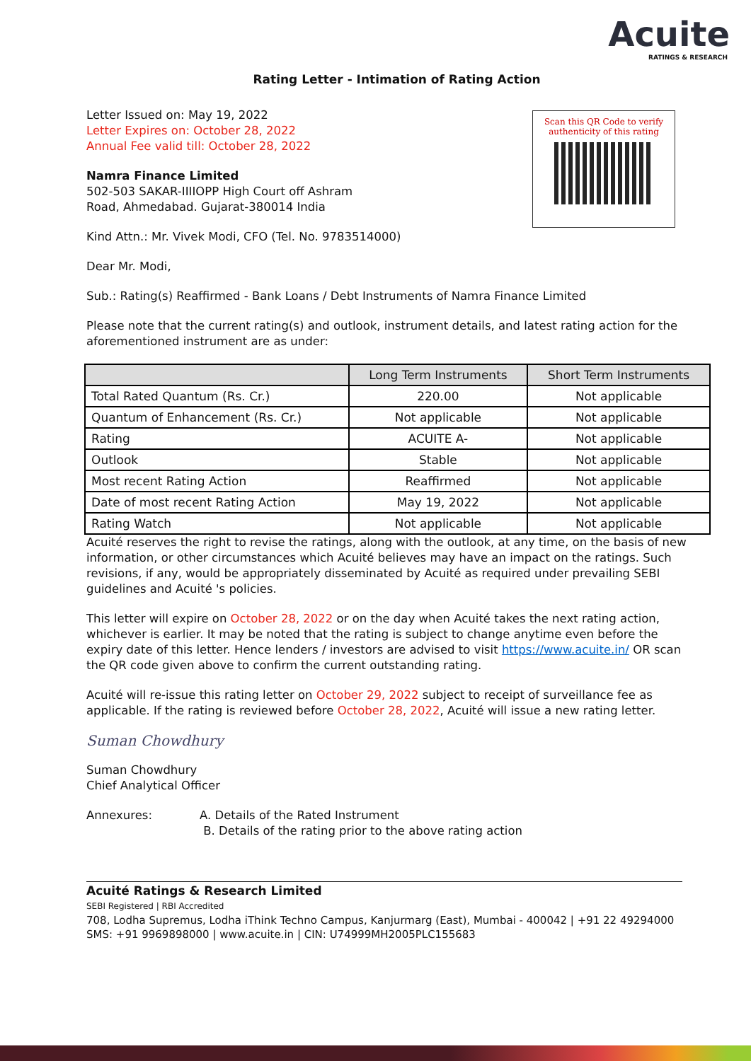Acuite
RATINGS & RESEARCH
Rating Letter - Intimation of Rating Action
Scan this QR Code to verify
authenticity of this rating
Letter Issued on: May 19, 2022
Letter Expires on: October 28, 2022
Annual Fee valid till: October 28, 2022
Namra Finance Limited
502-503 SAKAR-IIIIOPP High Court off Ashram
Road, Ahmedabad. Gujarat-380014 India
Kind Attn.: Mr. Vivek Modi, CFO (Tel. No. 9783514000)
Dear Mr. Modi,
Sub.: Rating(s) Reaffirmed - Bank Loans / Debt Instruments of Namra Finance Limited
Please note that the current rating(s) and outlook, instrument details, and latest rating action for the aforementioned instrument are as under:
| | Long Term Instruments | Short Term Instruments |
| --- | --- | --- |
| Total Rated Quantum (Rs. Cr.) | 220.00 | Not applicable |
| Quantum of Enhancement (Rs. Cr.) | Not applicable | Not applicable |
| Rating | ACUITE A- | Not applicable |
| Outlook | Stable | Not applicable |
| Most recent Rating Action | Reaffirmed | Not applicable |
| Date of most recent Rating Action | May 19, 2022 | Not applicable |
| Rating Watch | Not applicable | Not applicable |
Acuité reserves the right to revise the ratings, along with the outlook, at any time, on the basis of new information, or other circumstances which Acuité believes may have an impact on the ratings. Such revisions, if any, would be appropriately disseminated by Acuité as required under prevailing SEBI guidelines and Acuité 's policies.
This letter will expire on October 28, 2022 or on the day when Acuité takes the next rating action, whichever is earlier. It may be noted that the rating is subject to change anytime even before the expiry date of this letter. Hence lenders / investors are advised to visit https://www.acuite.in/ OR scan the QR code given above to confirm the current outstanding rating.
Acuité will re-issue this rating letter on October 29, 2022 subject to receipt of surveillance fee as applicable. If the rating is reviewed before October 28, 2022, Acuité will issue a new rating letter.
Suman Chowdhury
Suman Chowdhury
Chief Analytical Officer
Annexures: A. Details of the Rated Instrument
B. Details of the rating prior to the above rating action
Acuité Ratings & Research Limited
SEBI Registered | RBI Accredited
708, Lodha Supremus, Lodha iThink Techno Campus, Kanjurmarg (East), Mumbai - 400042 | +91 22 49294000
SMS: +91 9969898000 | www.acuite.in | CIN: U74999MH2005PLC155683